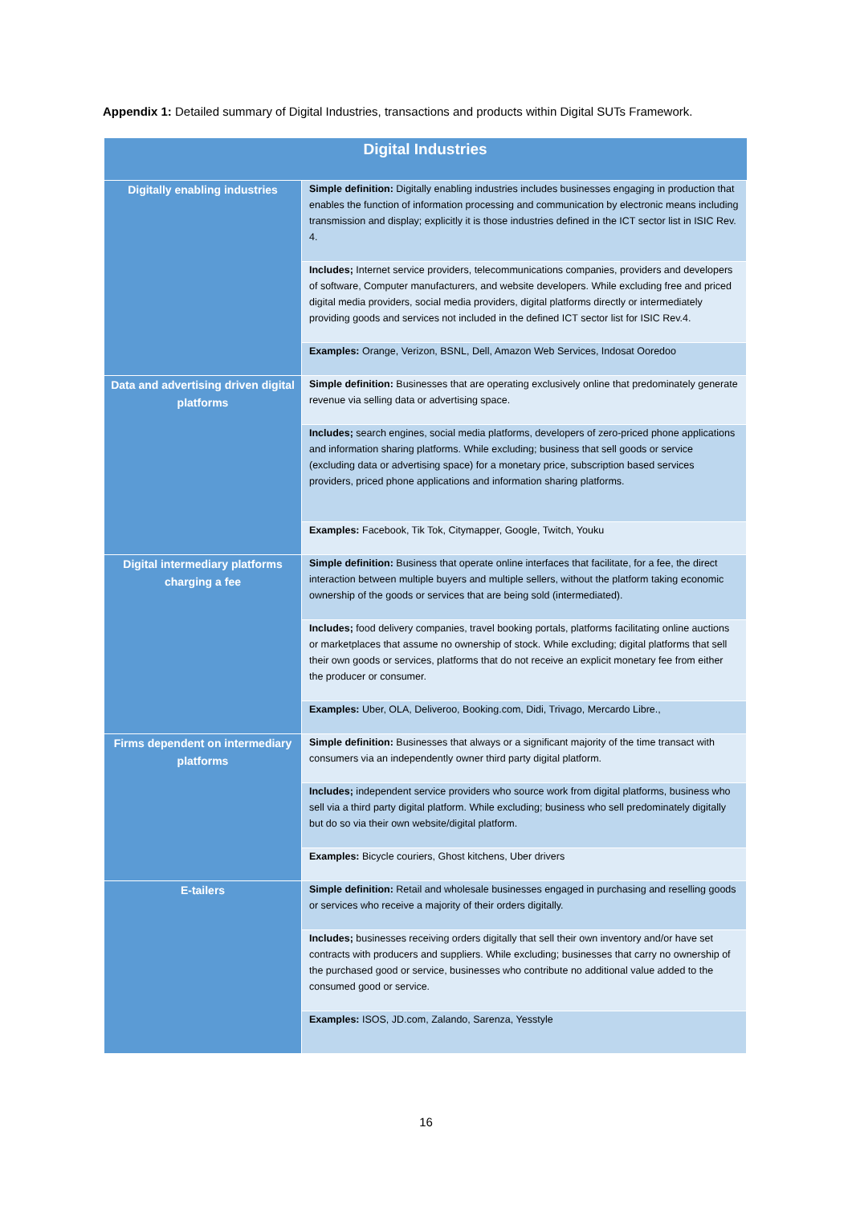Appendix 1: Detailed summary of Digital Industries, transactions and products within Digital SUTs Framework.
| Digital Industries | |
| --- | --- |
| Digitally enabling industries | Simple definition: Digitally enabling industries includes businesses engaging in production that enables the function of information processing and communication by electronic means including transmission and display; explicitly it is those industries defined in the ICT sector list in ISIC Rev. 4. |
| | Includes; Internet service providers, telecommunications companies, providers and developers of software, Computer manufacturers, and website developers. While excluding free and priced digital media providers, social media providers, digital platforms directly or intermediately providing goods and services not included in the defined ICT sector list for ISIC Rev.4. |
| | Examples: Orange, Verizon, BSNL, Dell, Amazon Web Services, Indosat Ooredoo |
| Data and advertising driven digital platforms | Simple definition: Businesses that are operating exclusively online that predominately generate revenue via selling data or advertising space. |
| | Includes; search engines, social media platforms, developers of zero-priced phone applications and information sharing platforms. While excluding; business that sell goods or service (excluding data or advertising space) for a monetary price, subscription based services providers, priced phone applications and information sharing platforms. |
| | Examples: Facebook, Tik Tok, Citymapper, Google, Twitch, Youku |
| Digital intermediary platforms charging a fee | Simple definition: Business that operate online interfaces that facilitate, for a fee, the direct interaction between multiple buyers and multiple sellers, without the platform taking economic ownership of the goods or services that are being sold (intermediated). |
| | Includes; food delivery companies, travel booking portals, platforms facilitating online auctions or marketplaces that assume no ownership of stock. While excluding; digital platforms that sell their own goods or services, platforms that do not receive an explicit monetary fee from either the producer or consumer. |
| | Examples: Uber, OLA, Deliveroo, Booking.com, Didi, Trivago, Mercardo Libre., |
| Firms dependent on intermediary platforms | Simple definition: Businesses that always or a significant majority of the time transact with consumers via an independently owner third party digital platform. |
| | Includes; independent service providers who source work from digital platforms, business who sell via a third party digital platform. While excluding; business who sell predominately digitally but do so via their own website/digital platform. |
| | Examples: Bicycle couriers, Ghost kitchens, Uber drivers |
| E-tailers | Simple definition: Retail and wholesale businesses engaged in purchasing and reselling goods or services who receive a majority of their orders digitally. |
| | Includes; businesses receiving orders digitally that sell their own inventory and/or have set contracts with producers and suppliers. While excluding; businesses that carry no ownership of the purchased good or service, businesses who contribute no additional value added to the consumed good or service. |
| | Examples: ISOS, JD.com, Zalando, Sarenza, Yesstyle |
16